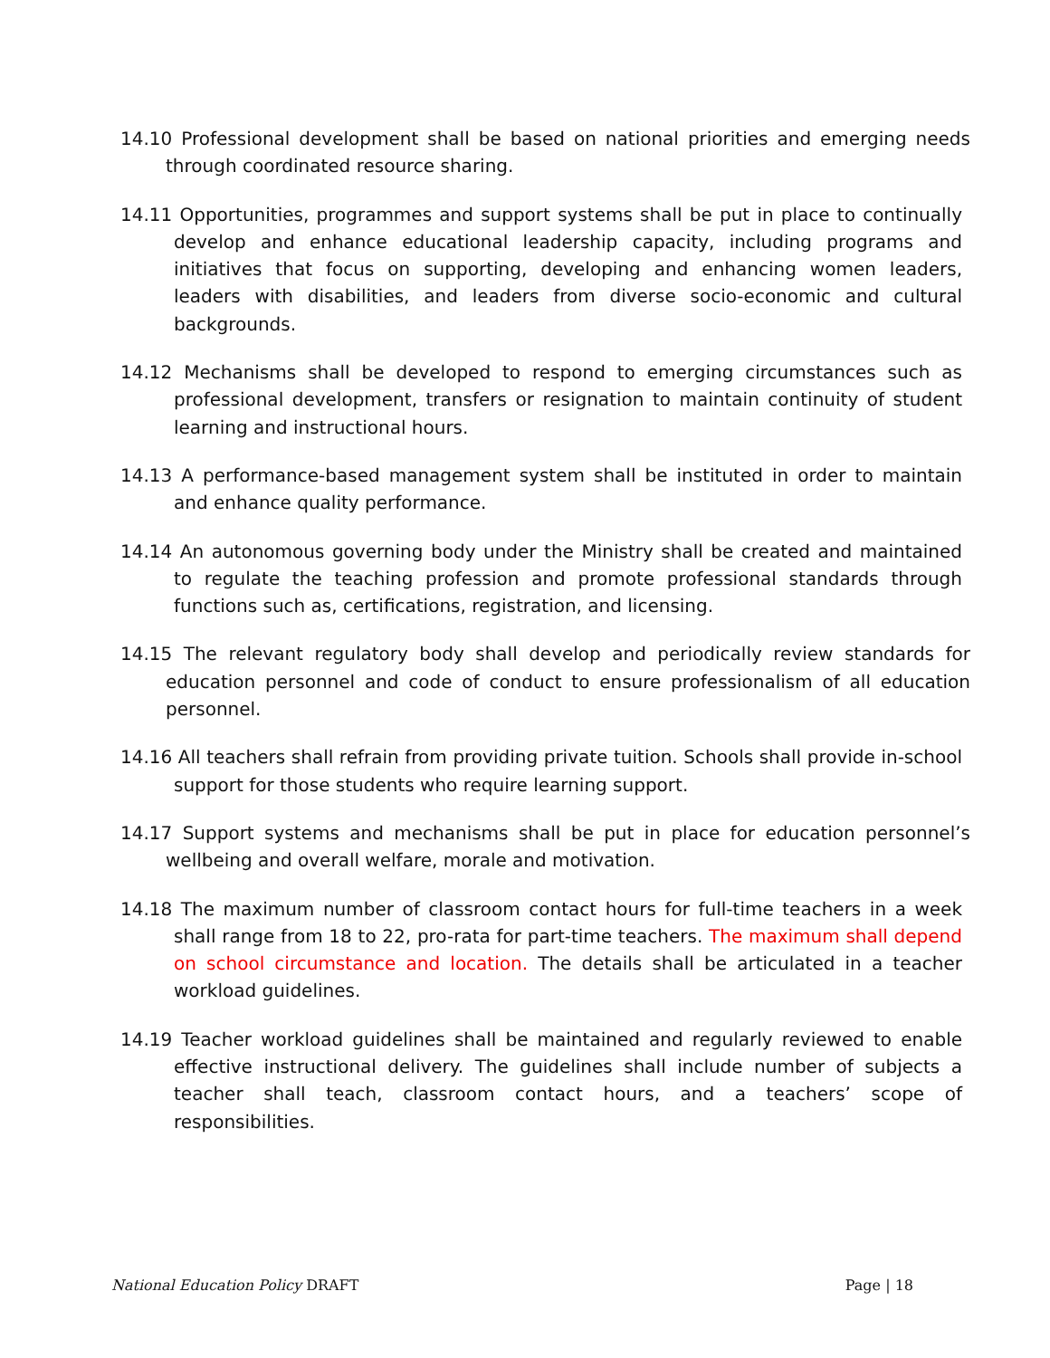14.10 Professional development shall be based on national priorities and emerging needs through coordinated resource sharing.
14.11 Opportunities, programmes and support systems shall be put in place to continually develop and enhance educational leadership capacity, including programs and initiatives that focus on supporting, developing and enhancing women leaders, leaders with disabilities, and leaders from diverse socio-economic and cultural backgrounds.
14.12 Mechanisms shall be developed to respond to emerging circumstances such as professional development, transfers or resignation to maintain continuity of student learning and instructional hours.
14.13 A performance-based management system shall be instituted in order to maintain and enhance quality performance.
14.14 An autonomous governing body under the Ministry shall be created and maintained to regulate the teaching profession and promote professional standards through functions such as, certifications, registration, and licensing.
14.15 The relevant regulatory body shall develop and periodically review standards for education personnel and code of conduct to ensure professionalism of all education personnel.
14.16 All teachers shall refrain from providing private tuition. Schools shall provide in-school support for those students who require learning support.
14.17 Support systems and mechanisms shall be put in place for education personnel’s wellbeing and overall welfare, morale and motivation.
14.18 The maximum number of classroom contact hours for full-time teachers in a week shall range from 18 to 22, pro-rata for part-time teachers. The maximum shall depend on school circumstance and location. The details shall be articulated in a teacher workload guidelines.
14.19 Teacher workload guidelines shall be maintained and regularly reviewed to enable effective instructional delivery. The guidelines shall include number of subjects a teacher shall teach, classroom contact hours, and a teachers’ scope of responsibilities.
National Education Policy DRAFT Page | 18